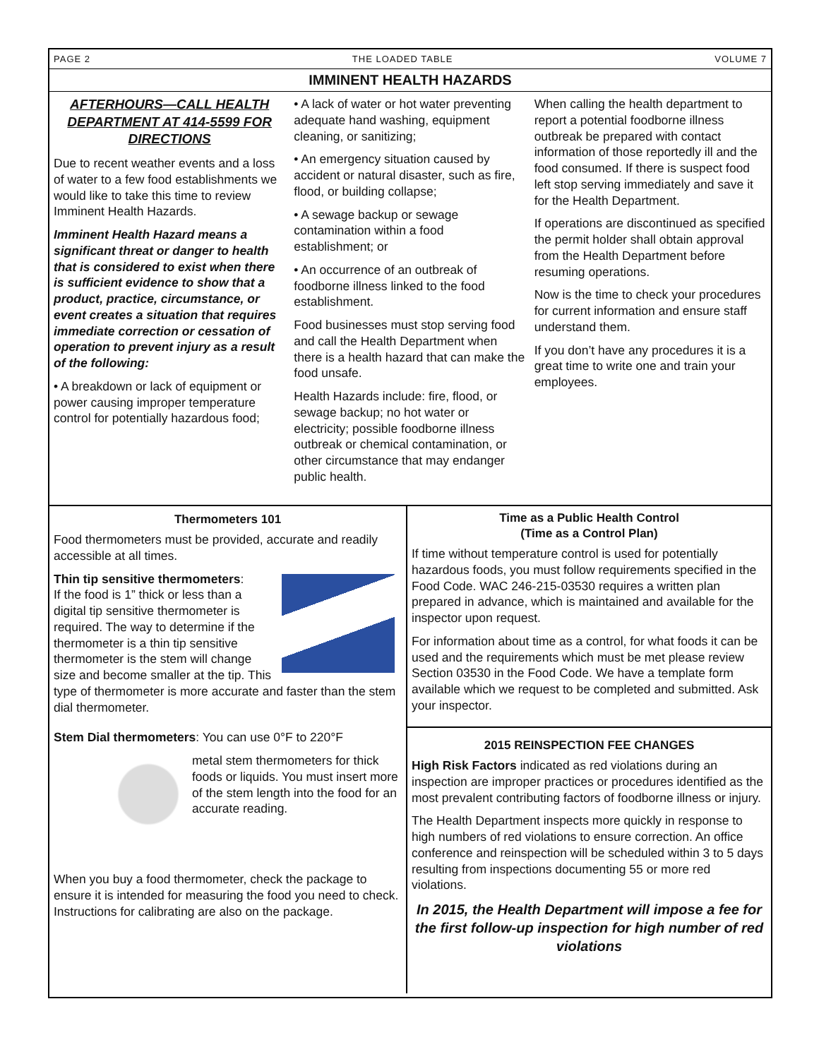PAGE 2 THE LOADED TABLE VOLUME 7
IMMINENT HEALTH HAZARDS
AFTERHOURS—CALL HEALTH DEPARTMENT AT 414-5599 FOR DIRECTIONS
Due to recent weather events and a loss of water to a few food establishments we would like to take this time to review Imminent Health Hazards.
Imminent Health Hazard means a significant threat or danger to health that is considered to exist when there is sufficient evidence to show that a product, practice, circumstance, or event creates a situation that requires immediate correction or cessation of operation to prevent injury as a result of the following:
• A breakdown or lack of equipment or power causing improper temperature control for potentially hazardous food;
• A lack of water or hot water preventing adequate hand washing, equipment cleaning, or sanitizing;
• An emergency situation caused by accident or natural disaster, such as fire, flood, or building collapse;
• A sewage backup or sewage contamination within a food establishment; or
• An occurrence of an outbreak of foodborne illness linked to the food establishment.
Food businesses must stop serving food and call the Health Department when there is a health hazard that can make the food unsafe.
Health Hazards include: fire, flood, or sewage backup; no hot water or electricity; possible foodborne illness outbreak or chemical contamination, or other circumstance that may endanger public health.
When calling the health department to report a potential foodborne illness outbreak be prepared with contact information of those reportedly ill and the food consumed. If there is suspect food left stop serving immediately and save it for the Health Department.
If operations are discontinued as specified the permit holder shall obtain approval from the Health Department before resuming operations.
Now is the time to check your procedures for current information and ensure staff understand them.
If you don’t have any procedures it is a great time to write one and train your employees.
Thermometers 101
Food thermometers must be provided, accurate and readily accessible at all times.
Thin tip sensitive thermometers:
If the food is 1” thick or less than a digital tip sensitive thermometer is required. The way to determine if the thermometer is a thin tip sensitive thermometer is the stem will change size and become smaller at the tip. This type of thermometer is more accurate and faster than the stem dial thermometer.
Stem Dial thermometers: You can use 0°F to 220°F
metal stem thermometers for thick foods or liquids. You must insert more of the stem length into the food for an accurate reading.
When you buy a food thermometer, check the package to ensure it is intended for measuring the food you need to check. Instructions for calibrating are also on the package.
Time as a Public Health Control
(Time as a Control Plan)
If time without temperature control is used for potentially hazardous foods, you must follow requirements specified in the Food Code. WAC 246-215-03530 requires a written plan prepared in advance, which is maintained and available for the inspector upon request.
For information about time as a control, for what foods it can be used and the requirements which must be met please review Section 03530 in the Food Code. We have a template form available which we request to be completed and submitted. Ask your inspector.
2015 REINSPECTION FEE CHANGES
High Risk Factors indicated as red violations during an inspection are improper practices or procedures identified as the most prevalent contributing factors of foodborne illness or injury.
The Health Department inspects more quickly in response to high numbers of red violations to ensure correction. An office conference and reinspection will be scheduled within 3 to 5 days resulting from inspections documenting 55 or more red violations.
In 2015, the Health Department will impose a fee for the first follow-up inspection for high number of red violations